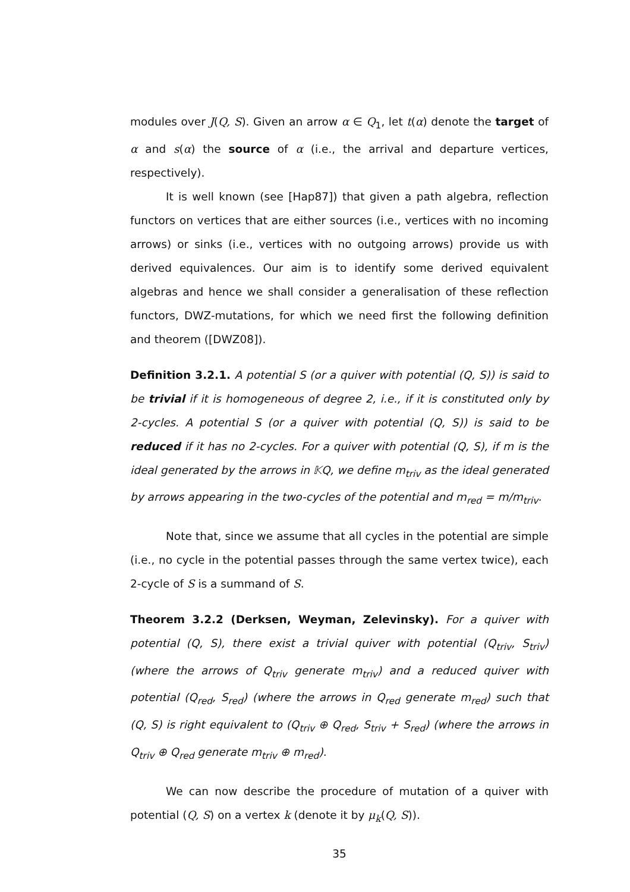modules over J(Q, S). Given an arrow α ∈ Q<sub>1</sub>, let t(α) denote the target of α and s(α) the source of α (i.e., the arrival and departure vertices, respectively).
It is well known (see [Hap87]) that given a path algebra, reflection functors on vertices that are either sources (i.e., vertices with no incoming arrows) or sinks (i.e., vertices with no outgoing arrows) provide us with derived equivalences. Our aim is to identify some derived equivalent algebras and hence we shall consider a generalisation of these reflection functors, DWZ-mutations, for which we need first the following definition and theorem ([DWZ08]).
Definition 3.2.1. A potential S (or a quiver with potential (Q, S)) is said to be trivial if it is homogeneous of degree 2, i.e., if it is constituted only by 2-cycles. A potential S (or a quiver with potential (Q, S)) is said to be reduced if it has no 2-cycles. For a quiver with potential (Q, S), if m is the ideal generated by the arrows in 𝕂Q, we define m<sub>triv</sub> as the ideal generated by arrows appearing in the two-cycles of the potential and m<sub>red</sub> = m/m<sub>triv</sub>.
Note that, since we assume that all cycles in the potential are simple (i.e., no cycle in the potential passes through the same vertex twice), each 2-cycle of S is a summand of S.
Theorem 3.2.2 (Derksen, Weyman, Zelevinsky). For a quiver with potential (Q, S), there exist a trivial quiver with potential (Q<sub>triv</sub>, S<sub>triv</sub>) (where the arrows of Q<sub>triv</sub> generate m<sub>triv</sub>) and a reduced quiver with potential (Q<sub>red</sub>, S<sub>red</sub>) (where the arrows in Q<sub>red</sub> generate m<sub>red</sub>) such that (Q, S) is right equivalent to (Q<sub>triv</sub> ⊕ Q<sub>red</sub>, S<sub>triv</sub> + S<sub>red</sub>) (where the arrows in Q<sub>triv</sub> ⊕ Q<sub>red</sub> generate m<sub>triv</sub> ⊕ m<sub>red</sub>).
We can now describe the procedure of mutation of a quiver with potential (Q, S) on a vertex k (denote it by μ<sub>k</sub>(Q, S)).
35